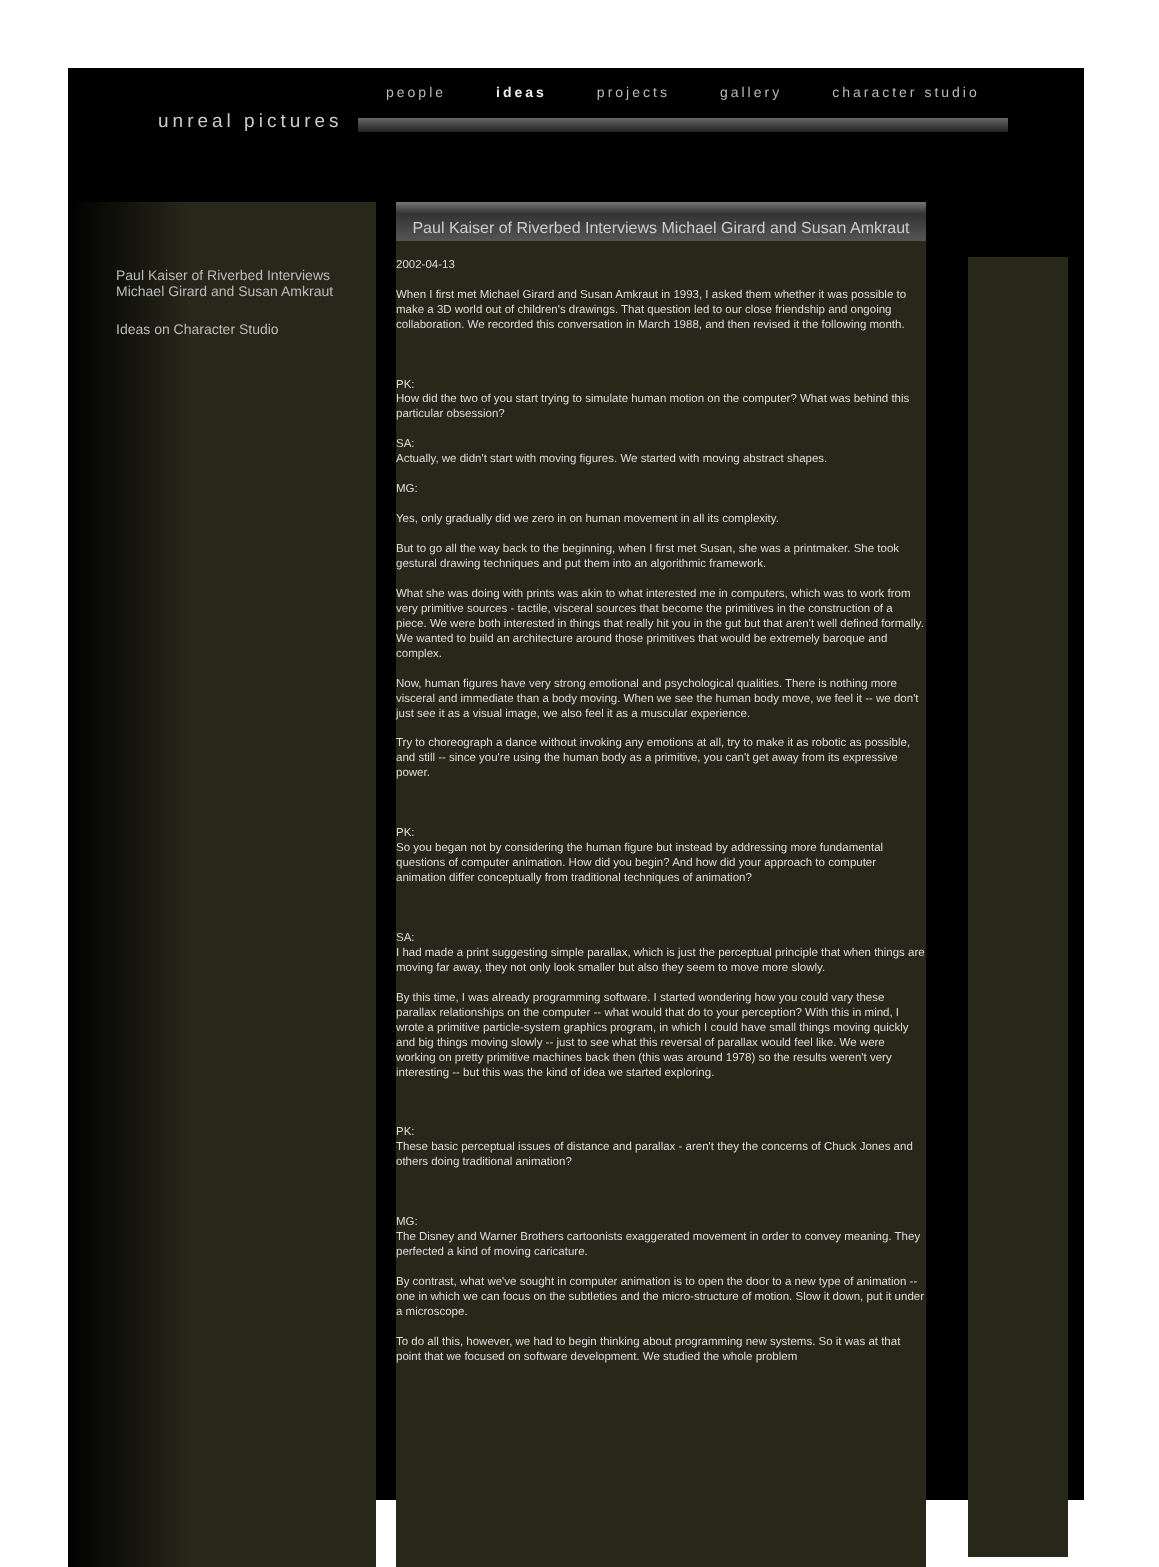people ideas projects gallery character studio
unreal pictures
Paul Kaiser of Riverbed Interviews Michael Girard and Susan Amkraut
Ideas on Character Studio
Paul Kaiser of Riverbed Interviews Michael Girard and Susan Amkraut
2002-04-13
When I first met Michael Girard and Susan Amkraut in 1993, I asked them whether it was possible to make a 3D world out of children's drawings. That question led to our close friendship and ongoing collaboration. We recorded this conversation in March 1988, and then revised it the following month.
PK:
How did the two of you start trying to simulate human motion on the computer? What was behind this particular obsession?
SA:
Actually, we didn't start with moving figures. We started with moving abstract shapes.
MG:
Yes, only gradually did we zero in on human movement in all its complexity.
But to go all the way back to the beginning, when I first met Susan, she was a printmaker. She took gestural drawing techniques and put them into an algorithmic framework.
What she was doing with prints was akin to what interested me in computers, which was to work from very primitive sources - tactile, visceral sources that become the primitives in the construction of a piece. We were both interested in things that really hit you in the gut but that aren't well defined formally. We wanted to build an architecture around those primitives that would be extremely baroque and complex.
Now, human figures have very strong emotional and psychological qualities. There is nothing more visceral and immediate than a body moving. When we see the human body move, we feel it -- we don't just see it as a visual image, we also feel it as a muscular experience.
Try to choreograph a dance without invoking any emotions at all, try to make it as robotic as possible, and still -- since you're using the human body as a primitive, you can't get away from its expressive power.
PK:
So you began not by considering the human figure but instead by addressing more fundamental questions of computer animation. How did you begin? And how did your approach to computer animation differ conceptually from traditional techniques of animation?
SA:
I had made a print suggesting simple parallax, which is just the perceptual principle that when things are moving far away, they not only look smaller but also they seem to move more slowly.
By this time, I was already programming software. I started wondering how you could vary these parallax relationships on the computer -- what would that do to your perception? With this in mind, I wrote a primitive particle-system graphics program, in which I could have small things moving quickly and big things moving slowly -- just to see what this reversal of parallax would feel like. We were working on pretty primitive machines back then (this was around 1978) so the results weren't very interesting -- but this was the kind of idea we started exploring.
PK:
These basic perceptual issues of distance and parallax - aren't they the concerns of Chuck Jones and others doing traditional animation?
MG:
The Disney and Warner Brothers cartoonists exaggerated movement in order to convey meaning. They perfected a kind of moving caricature.
By contrast, what we've sought in computer animation is to open the door to a new type of animation -- one in which we can focus on the subtleties and the micro-structure of motion. Slow it down, put it under a microscope.
To do all this, however, we had to begin thinking about programming new systems. So it was at that point that we focused on software development. We studied the whole problem